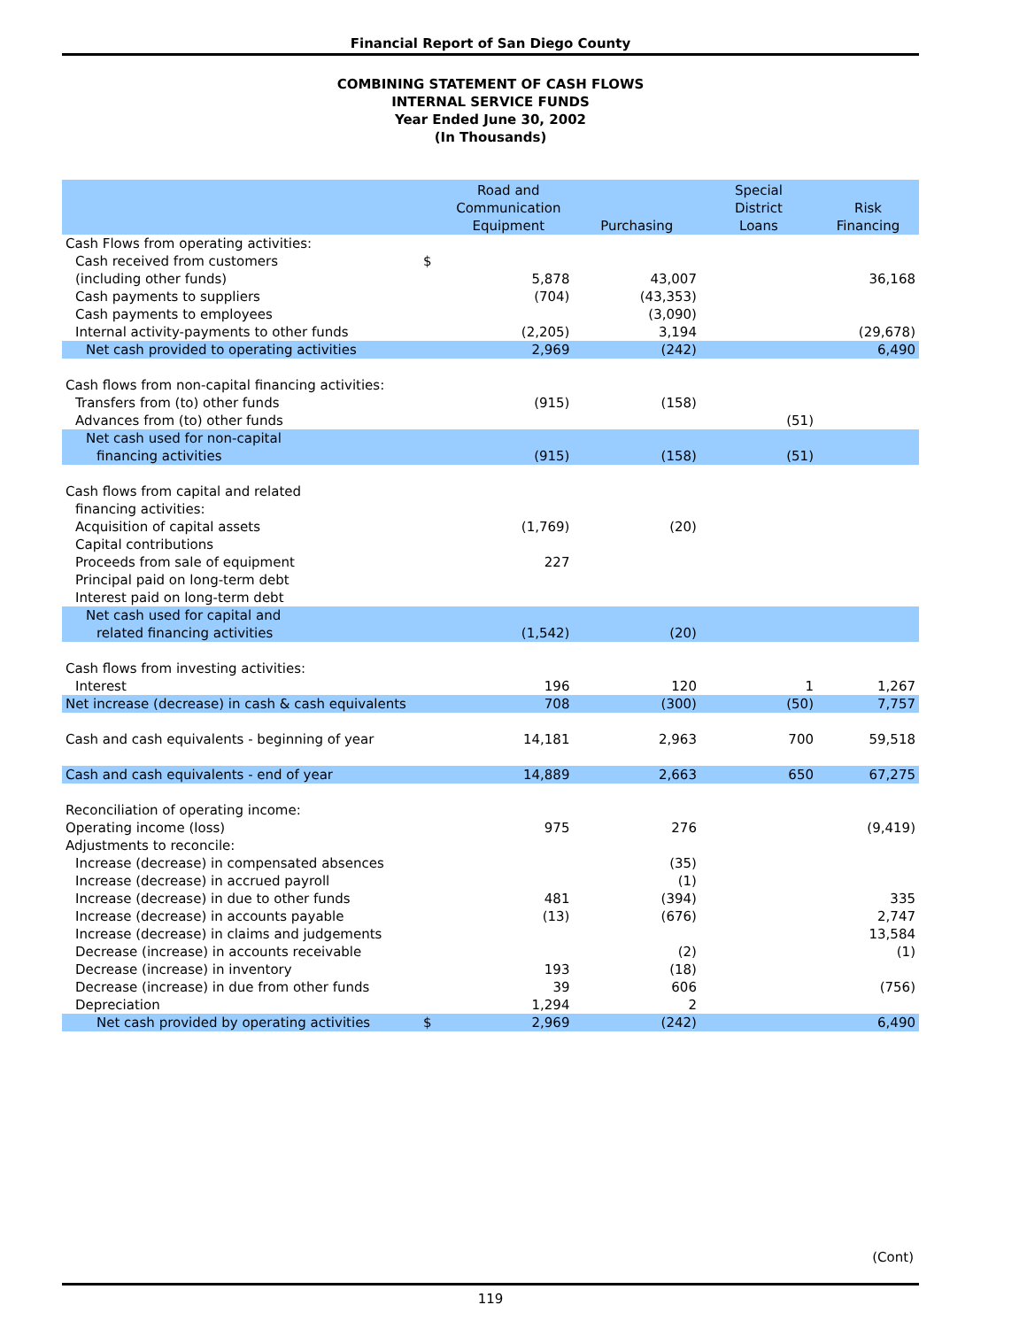Financial Report of San Diego County
COMBINING STATEMENT OF CASH FLOWS
INTERNAL SERVICE FUNDS
Year Ended June 30, 2002
(In Thousands)
| | | Road and Communication Equipment | Purchasing | Special District Loans | Risk Financing |
| --- | --- | --- | --- | --- | --- |
| Cash Flows from operating activities: | | | | | |
| Cash received from customers | $ | | | | |
| (including other funds) | | 5,878 | 43,007 | | 36,168 |
| Cash payments to suppliers | | (704) | (43,353) | | |
| Cash payments to employees | | | (3,090) | | |
| Internal activity-payments to other funds | | (2,205) | 3,194 | | (29,678) |
| Net cash provided to operating activities | | 2,969 | (242) | | 6,490 |
| Cash flows from non-capital financing activities: | | | | | |
| Transfers from (to) other funds | | (915) | (158) | | |
| Advances from (to) other funds | | | | (51) | |
| Net cash used for non-capital financing activities | | (915) | (158) | (51) | |
| Cash flows from capital and related | | | | | |
| financing activities: | | | | | |
| Acquisition of capital assets | | (1,769) | (20) | | |
| Capital contributions | | | | | |
| Proceeds from sale of equipment | | 227 | | | |
| Principal paid on long-term debt | | | | | |
| Interest paid on long-term debt | | | | | |
| Net cash used for capital and related financing activities | | (1,542) | (20) | | |
| Cash flows from investing activities: | | | | | |
| Interest | | 196 | 120 | 1 | 1,267 |
| Net increase (decrease) in cash & cash equivalents | | 708 | (300) | (50) | 7,757 |
| Cash and cash equivalents - beginning of year | | 14,181 | 2,963 | 700 | 59,518 |
| Cash and cash equivalents - end of year | | 14,889 | 2,663 | 650 | 67,275 |
| Reconciliation of operating income: | | | | | |
| Operating income (loss) | | 975 | 276 | | (9,419) |
| Adjustments to reconcile: | | | | | |
| Increase (decrease) in compensated absences | | | (35) | | |
| Increase (decrease) in accrued payroll | | | (1) | | |
| Increase (decrease) in due to other funds | | 481 | (394) | | 335 |
| Increase (decrease) in accounts payable | | (13) | (676) | | 2,747 |
| Increase (decrease) in claims and judgements | | | | | 13,584 |
| Decrease (increase) in accounts receivable | | | (2) | | (1) |
| Decrease (increase) in inventory | | 193 | (18) | | |
| Decrease (increase) in due from other funds | | 39 | 606 | | (756) |
| Depreciation | | 1,294 | 2 | | |
| Net cash provided by operating activities | $ | 2,969 | (242) | | 6,490 |
(Cont)
119